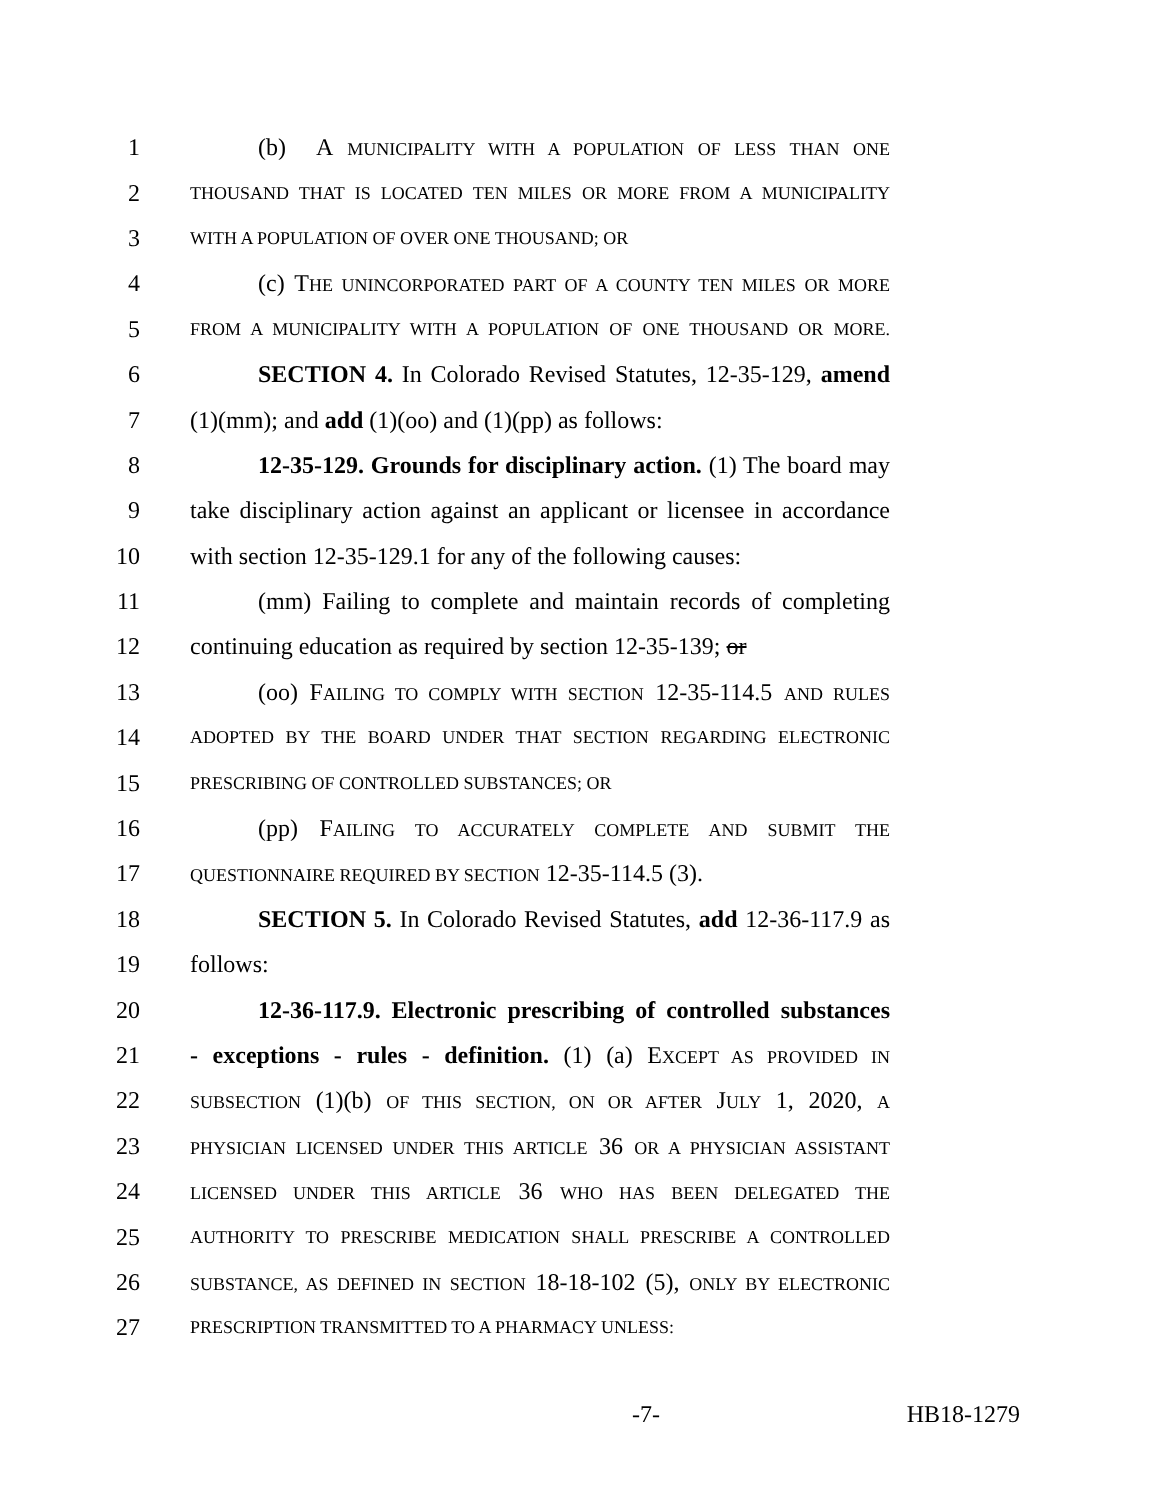1 (b) A MUNICIPALITY WITH A POPULATION OF LESS THAN ONE
2 THOUSAND THAT IS LOCATED TEN MILES OR MORE FROM A MUNICIPALITY
3 WITH A POPULATION OF OVER ONE THOUSAND; OR
4 (c) THE UNINCORPORATED PART OF A COUNTY TEN MILES OR MORE
5 FROM A MUNICIPALITY WITH A POPULATION OF ONE THOUSAND OR MORE.
6 SECTION 4. In Colorado Revised Statutes, 12-35-129, amend
7 (1)(mm); and add (1)(oo) and (1)(pp) as follows:
8 12-35-129. Grounds for disciplinary action. (1) The board may
9 take disciplinary action against an applicant or licensee in accordance
10 with section 12-35-129.1 for any of the following causes:
11 (mm) Failing to complete and maintain records of completing
12 continuing education as required by section 12-35-139; or
13 (oo) FAILING TO COMPLY WITH SECTION 12-35-114.5 AND RULES
14 ADOPTED BY THE BOARD UNDER THAT SECTION REGARDING ELECTRONIC
15 PRESCRIBING OF CONTROLLED SUBSTANCES; OR
16 (pp) FAILING TO ACCURATELY COMPLETE AND SUBMIT THE
17 QUESTIONNAIRE REQUIRED BY SECTION 12-35-114.5 (3).
18 SECTION 5. In Colorado Revised Statutes, add 12-36-117.9 as
19 follows:
20 12-36-117.9. Electronic prescribing of controlled substances
21 - exceptions - rules - definition. (1) (a) EXCEPT AS PROVIDED IN
22 SUBSECTION (1)(b) OF THIS SECTION, ON OR AFTER JULY 1, 2020, A
23 PHYSICIAN LICENSED UNDER THIS ARTICLE 36 OR A PHYSICIAN ASSISTANT
24 LICENSED UNDER THIS ARTICLE 36 WHO HAS BEEN DELEGATED THE
25 AUTHORITY TO PRESCRIBE MEDICATION SHALL PRESCRIBE A CONTROLLED
26 SUBSTANCE, AS DEFINED IN SECTION 18-18-102 (5), ONLY BY ELECTRONIC
27 PRESCRIPTION TRANSMITTED TO A PHARMACY UNLESS:
-7- HB18-1279